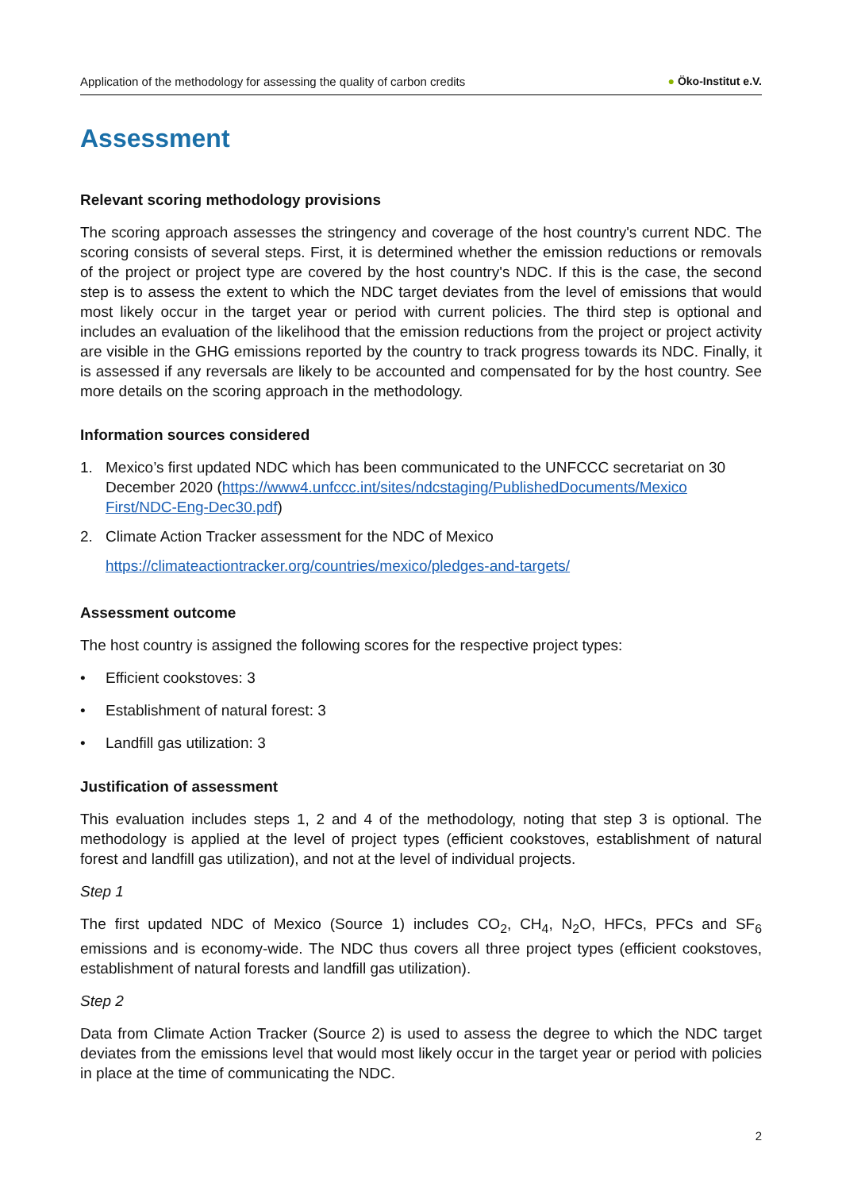Application of the methodology for assessing the quality of carbon credits
● Öko-Institut e.V.
Assessment
Relevant scoring methodology provisions
The scoring approach assesses the stringency and coverage of the host country's current NDC. The scoring consists of several steps. First, it is determined whether the emission reductions or removals of the project or project type are covered by the host country's NDC. If this is the case, the second step is to assess the extent to which the NDC target deviates from the level of emissions that would most likely occur in the target year or period with current policies. The third step is optional and includes an evaluation of the likelihood that the emission reductions from the project or project activity are visible in the GHG emissions reported by the country to track progress towards its NDC. Finally, it is assessed if any reversals are likely to be accounted and compensated for by the host country. See more details on the scoring approach in the methodology.
Information sources considered
1. Mexico’s first updated NDC which has been communicated to the UNFCCC secretariat on 30 December 2020 (https://www4.unfccc.int/sites/ndcstaging/PublishedDocuments/Mexico First/NDC-Eng-Dec30.pdf)
2. Climate Action Tracker assessment for the NDC of Mexico
https://climateactiontracker.org/countries/mexico/pledges-and-targets/
Assessment outcome
The host country is assigned the following scores for the respective project types:
• Efficient cookstoves: 3
• Establishment of natural forest: 3
• Landfill gas utilization: 3
Justification of assessment
This evaluation includes steps 1, 2 and 4 of the methodology, noting that step 3 is optional. The methodology is applied at the level of project types (efficient cookstoves, establishment of natural forest and landfill gas utilization), and not at the level of individual projects.
Step 1
The first updated NDC of Mexico (Source 1) includes CO<sub>2</sub>, CH<sub>4</sub>, N<sub>2</sub>O, HFCs, PFCs and SF<sub>6</sub> emissions and is economy-wide. The NDC thus covers all three project types (efficient cookstoves, establishment of natural forests and landfill gas utilization).
Step 2
Data from Climate Action Tracker (Source 2) is used to assess the degree to which the NDC target deviates from the emissions level that would most likely occur in the target year or period with policies in place at the time of communicating the NDC.
2